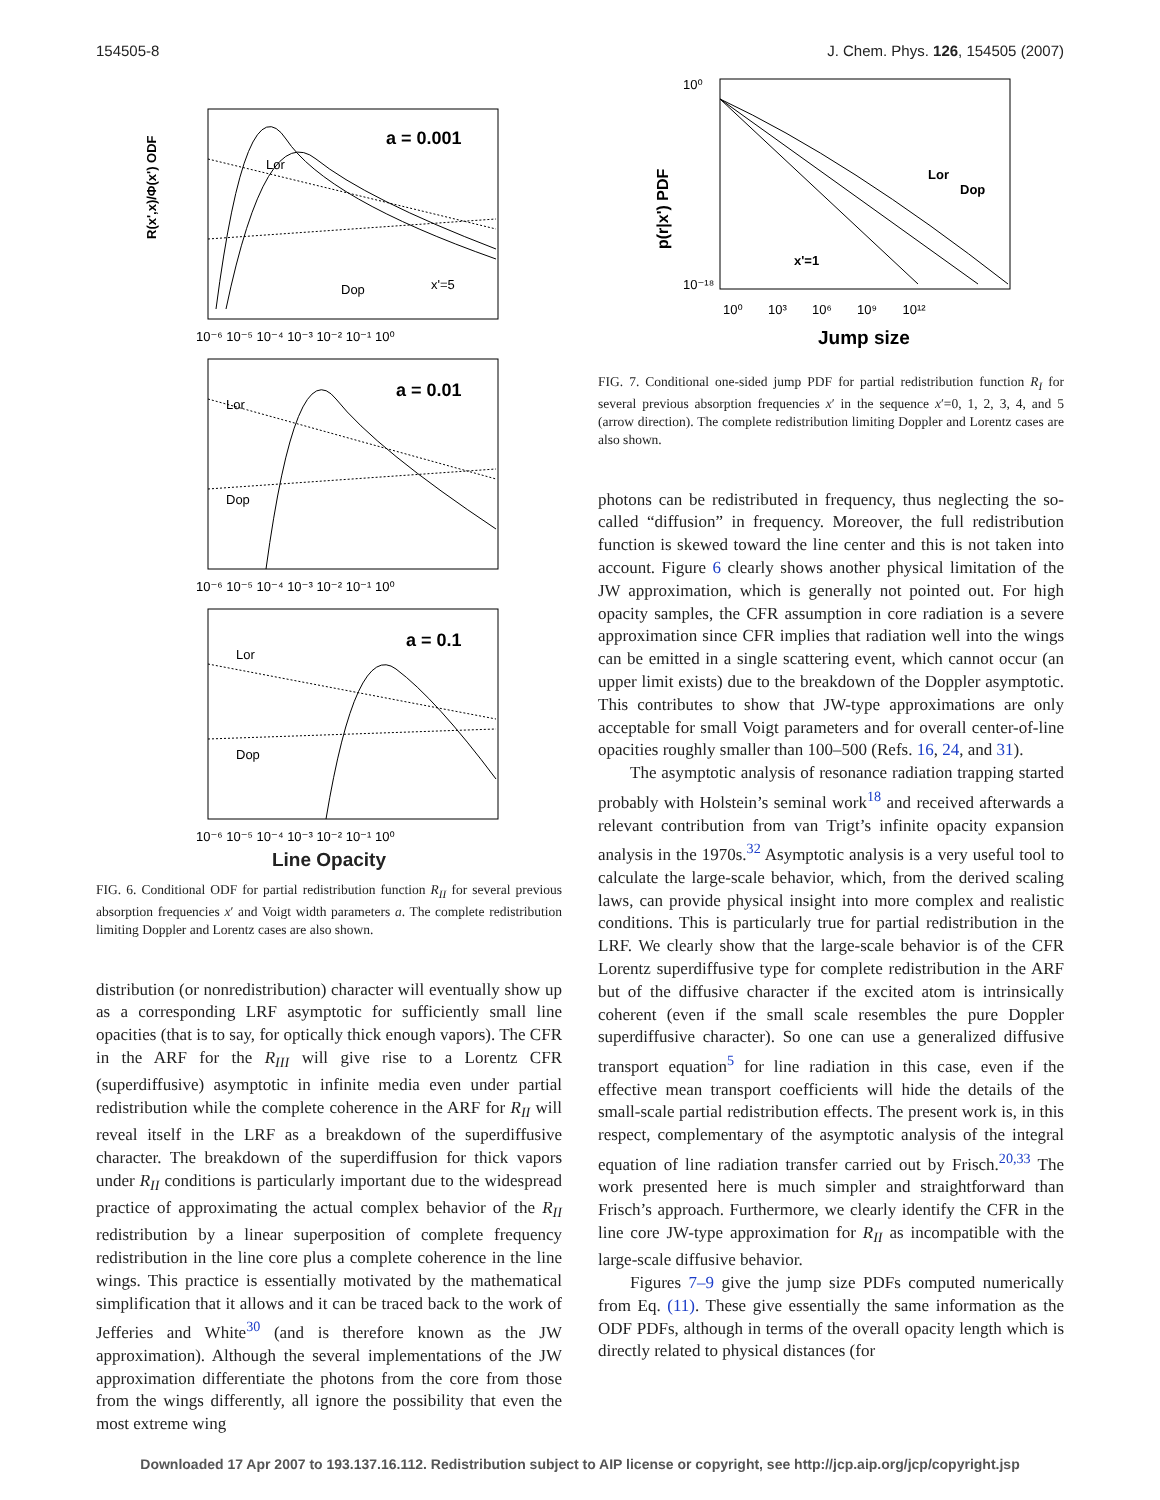154505-8 J. Chem. Phys. 126, 154505 (2007)
a = 0.001
a = 0.01
a = 0.1
Lor
Dop
x'=5
Lor
Dop
Lor
Dop
10⁻⁶ 10⁻⁵ 10⁻⁴ 10⁻³ 10⁻² 10⁻¹ 10⁰
10⁻⁶ 10⁻⁵ 10⁻⁴ 10⁻³ 10⁻² 10⁻¹ 10⁰
10⁻⁶ 10⁻⁵ 10⁻⁴ 10⁻³ 10⁻² 10⁻¹ 10⁰
R(x',x)/Φ(x') ODF
Line Opacity
FIG. 6. Conditional ODF for partial redistribution function R<sub>II</sub> for several previous absorption frequencies x′ and Voigt width parameters a. The complete redistribution limiting Doppler and Lorentz cases are also shown.
distribution (or nonredistribution) character will eventually show up as a corresponding LRF asymptotic for sufficiently small line opacities (that is to say, for optically thick enough vapors). The CFR in the ARF for the R<sub>III</sub> will give rise to a Lorentz CFR (superdiffusive) asymptotic in infinite media even under partial redistribution while the complete coherence in the ARF for R<sub>II</sub> will reveal itself in the LRF as a breakdown of the superdiffusive character. The breakdown of the superdiffusion for thick vapors under R<sub>II</sub> conditions is particularly important due to the widespread practice of approximating the actual complex behavior of the R<sub>II</sub> redistribution by a linear superposition of complete frequency redistribution in the line core plus a complete coherence in the line wings. This practice is essentially motivated by the mathematical simplification that it allows and it can be traced back to the work of Jefferies and White<sup>30</sup> (and is therefore known as the JW approximation). Although the several implementations of the JW approximation differentiate the photons from the core from those from the wings differently, all ignore the possibility that even the most extreme wing
10⁰
10⁻¹⁸
Lor
Dop
x'=1
10⁰ 10³ 10⁶ 10⁹ 10¹²
Jump size
p(r|x') PDF
FIG. 7. Conditional one-sided jump PDF for partial redistribution function R<sub>I</sub> for several previous absorption frequencies x′ in the sequence x′=0, 1, 2, 3, 4, and 5 (arrow direction). The complete redistribution limiting Doppler and Lorentz cases are also shown.
photons can be redistributed in frequency, thus neglecting the so-called “diffusion” in frequency. Moreover, the full redistribution function is skewed toward the line center and this is not taken into account. Figure 6 clearly shows another physical limitation of the JW approximation, which is generally not pointed out. For high opacity samples, the CFR assumption in core radiation is a severe approximation since CFR implies that radiation well into the wings can be emitted in a single scattering event, which cannot occur (an upper limit exists) due to the breakdown of the Doppler asymptotic. This contributes to show that JW-type approximations are only acceptable for small Voigt parameters and for overall center-of-line opacities roughly smaller than 100–500 (Refs. 16, 24, and 31).
The asymptotic analysis of resonance radiation trapping started probably with Holstein’s seminal work<sup>18</sup> and received afterwards a relevant contribution from van Trigt’s infinite opacity expansion analysis in the 1970s.<sup>32</sup> Asymptotic analysis is a very useful tool to calculate the large-scale behavior, which, from the derived scaling laws, can provide physical insight into more complex and realistic conditions. This is particularly true for partial redistribution in the LRF. We clearly show that the large-scale behavior is of the CFR Lorentz superdiffusive type for complete redistribution in the ARF but of the diffusive character if the excited atom is intrinsically coherent (even if the small scale resembles the pure Doppler superdiffusive character). So one can use a generalized diffusive transport equation<sup>5</sup> for line radiation in this case, even if the effective mean transport coefficients will hide the details of the small-scale partial redistribution effects. The present work is, in this respect, complementary of the asymptotic analysis of the integral equation of line radiation transfer carried out by Frisch.<sup>20,33</sup> The work presented here is much simpler and straightforward than Frisch’s approach. Furthermore, we clearly identify the CFR in the line core JW-type approximation for R<sub>II</sub> as incompatible with the large-scale diffusive behavior.
Figures 7–9 give the jump size PDFs computed numerically from Eq. (11). These give essentially the same information as the ODF PDFs, although in terms of the overall opacity length which is directly related to physical distances (for
Downloaded 17 Apr 2007 to 193.137.16.112. Redistribution subject to AIP license or copyright, see http://jcp.aip.org/jcp/copyright.jsp